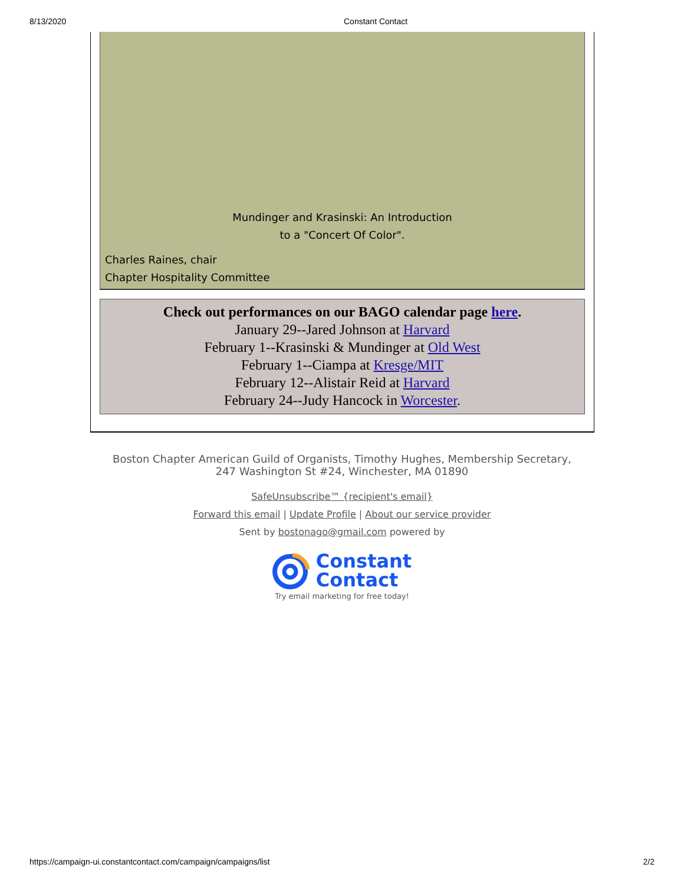8/13/2020 Constant Contact
Mundinger and Krasinski: An Introduction
to a "Concert Of Color".
Charles Raines, chair
Chapter Hospitality Committee
Check out performances on our BAGO calendar page here.
January 29--Jared Johnson at Harvard
February 1--Krasinski & Mundinger at Old West
February 1--Ciampa at Kresge/MIT
February 12--Alistair Reid at Harvard
February 24--Judy Hancock in Worcester.
Boston Chapter American Guild of Organists, Timothy Hughes, Membership Secretary,
247 Washington St #24, Winchester, MA 01890
SafeUnsubscribe™ {recipient's email}
Forward this email | Update Profile | About our service provider
Sent by bostonago@gmail.com powered by
Constant
Contact
Try email marketing for free today!
https://campaign-ui.constantcontact.com/campaign/campaigns/list 2/2